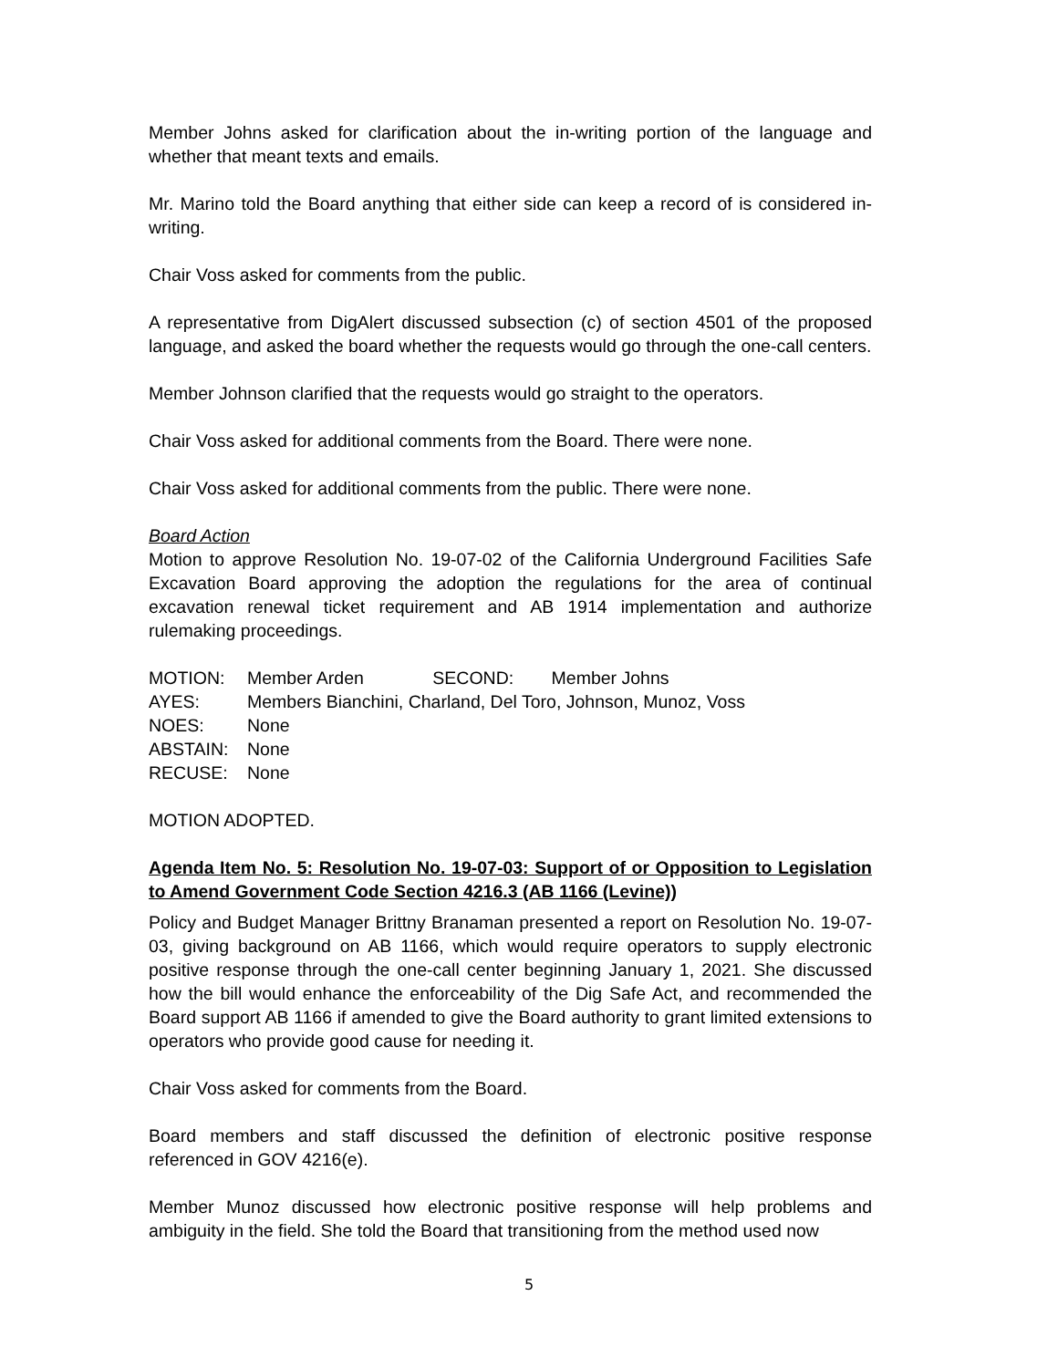Member Johns asked for clarification about the in-writing portion of the language and whether that meant texts and emails.
Mr. Marino told the Board anything that either side can keep a record of is considered in-writing.
Chair Voss asked for comments from the public.
A representative from DigAlert discussed subsection (c) of section 4501 of the proposed language, and asked the board whether the requests would go through the one-call centers.
Member Johnson clarified that the requests would go straight to the operators.
Chair Voss asked for additional comments from the Board. There were none.
Chair Voss asked for additional comments from the public. There were none.
Board Action
Motion to approve Resolution No. 19-07-02 of the California Underground Facilities Safe Excavation Board approving the adoption the regulations for the area of continual excavation renewal ticket requirement and AB 1914 implementation and authorize rulemaking proceedings.
| MOTION: | Member Arden SECOND: Member Johns |
| AYES: | Members Bianchini, Charland, Del Toro, Johnson, Munoz, Voss |
| NOES: | None |
| ABSTAIN: | None |
| RECUSE: | None |
MOTION ADOPTED.
Agenda Item No. 5: Resolution No. 19-07-03: Support of or Opposition to Legislation to Amend Government Code Section 4216.3 (AB 1166 (Levine))
Policy and Budget Manager Brittny Branaman presented a report on Resolution No. 19-07-03, giving background on AB 1166, which would require operators to supply electronic positive response through the one-call center beginning January 1, 2021. She discussed how the bill would enhance the enforceability of the Dig Safe Act, and recommended the Board support AB 1166 if amended to give the Board authority to grant limited extensions to operators who provide good cause for needing it.
Chair Voss asked for comments from the Board.
Board members and staff discussed the definition of electronic positive response referenced in GOV 4216(e).
Member Munoz discussed how electronic positive response will help problems and ambiguity in the field. She told the Board that transitioning from the method used now
5